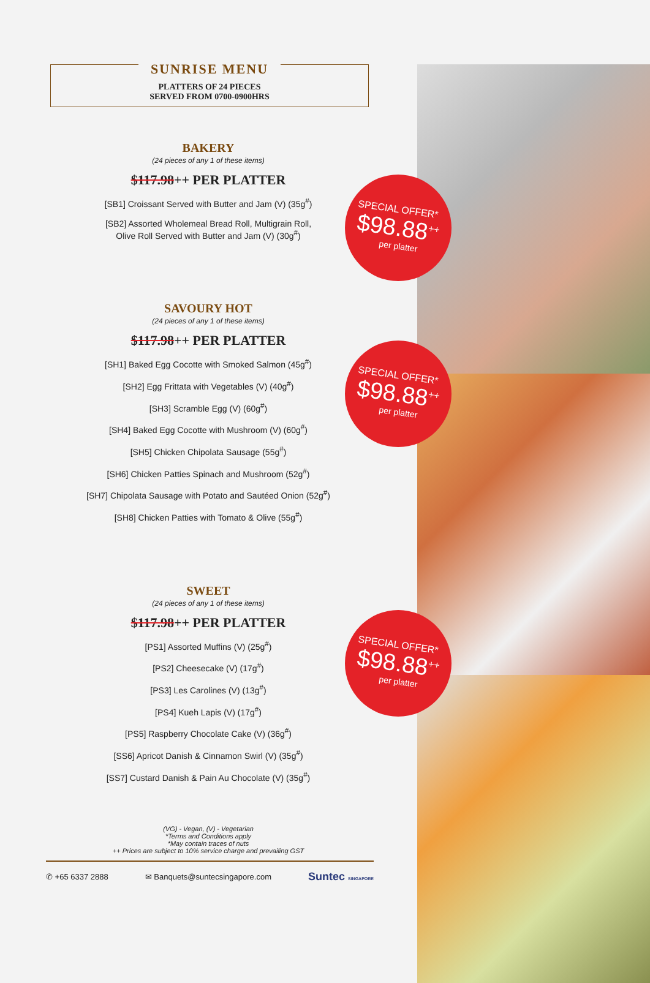SUNRISE MENU
PLATTERS OF 24 PIECES
SERVED FROM 0700-0900HRS
BAKERY
(24 pieces of any 1 of these items)
$117.98++ PER PLATTER
[SB1] Croissant Served with Butter and Jam (V) (35g<sup>#</sup>)
[SB2] Assorted Wholemeal Bread Roll, Multigrain Roll,
Olive Roll Served with Butter and Jam (V) (30g<sup>#</sup>)
SAVOURY HOT
(24 pieces of any 1 of these items)
$117.98++ PER PLATTER
[SH1] Baked Egg Cocotte with Smoked Salmon (45g<sup>#</sup>)
[SH2] Egg Frittata with Vegetables (V) (40g<sup>#</sup>)
[SH3] Scramble Egg (V) (60g<sup>#</sup>)
[SH4] Baked Egg Cocotte with Mushroom (V) (60g<sup>#</sup>)
[SH5] Chicken Chipolata Sausage (55g<sup>#</sup>)
[SH6] Chicken Patties Spinach and Mushroom (52g<sup>#</sup>)
[SH7] Chipolata Sausage with Potato and Sautéed Onion (52g<sup>#</sup>)
[SH8] Chicken Patties with Tomato & Olive (55g<sup>#</sup>)
SWEET
(24 pieces of any 1 of these items)
$117.98++ PER PLATTER
[PS1] Assorted Muffins (V) (25g<sup>#</sup>)
[PS2] Cheesecake (V) (17g<sup>#</sup>)
[PS3] Les Carolines (V) (13g<sup>#</sup>)
[PS4] Kueh Lapis (V) (17g<sup>#</sup>)
[PS5] Raspberry Chocolate Cake (V) (36g<sup>#</sup>)
[SS6] Apricot Danish & Cinnamon Swirl (V) (35g<sup>#</sup>)
[SS7] Custard Danish & Pain Au Chocolate (V) (35g<sup>#</sup>)
(VG) - Vegan, (V) - Vegetarian
*Terms and Conditions apply
*May contain traces of nuts
++ Prices are subject to 10% service charge and prevailing GST
✆ +65 6337 2888 ✉ Banquets@suntecsingapore.com Suntec SINGAPORE
SPECIAL OFFER*
$98.88<sup>++</sup>
per platter
SPECIAL OFFER*
$98.88<sup>++</sup>
per platter
SPECIAL OFFER*
$98.88<sup>++</sup>
per platter